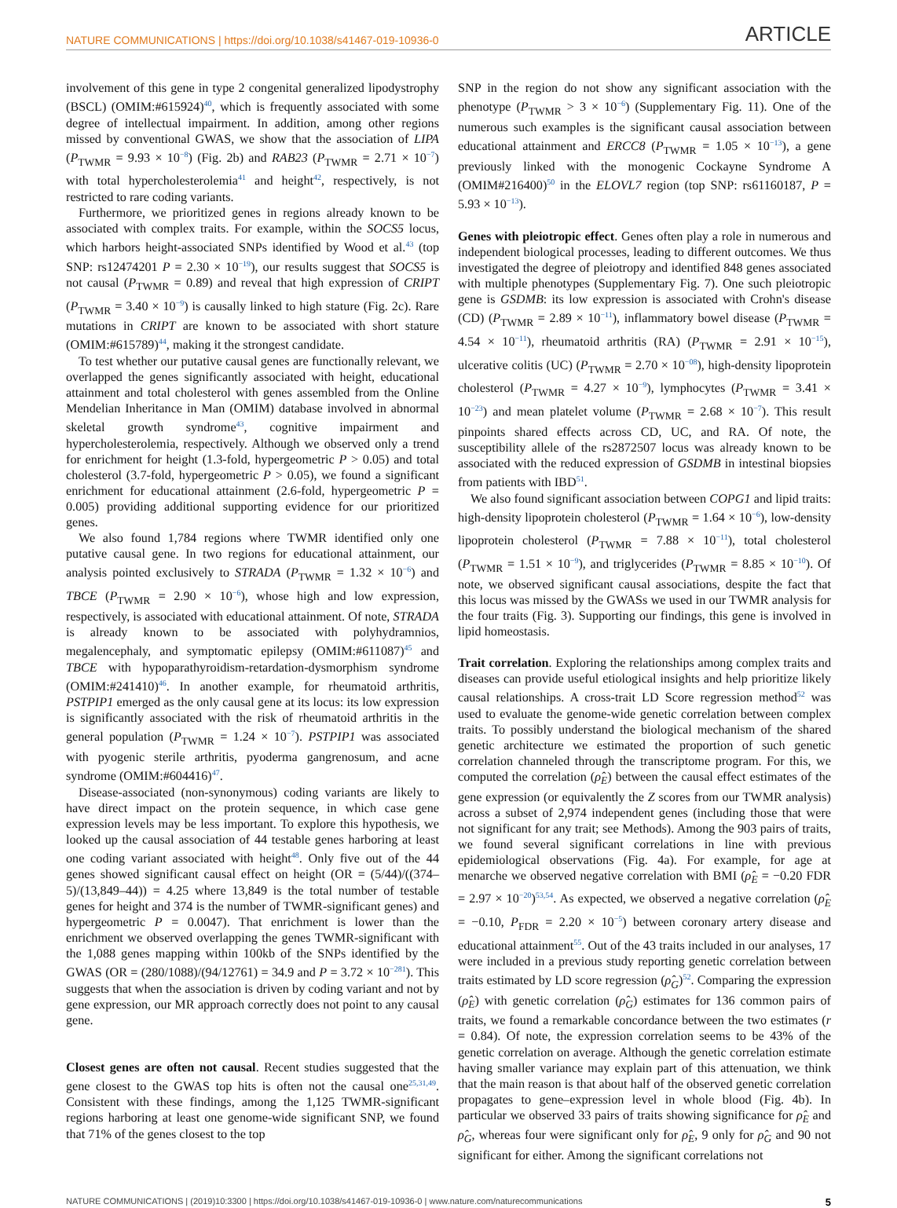NATURE COMMUNICATIONS | https://doi.org/10.1038/s41467-019-10936-0 ARTICLE
involvement of this gene in type 2 congenital generalized lipodystrophy (BSCL) (OMIM:#615924)<sup>40</sup>, which is frequently associated with some degree of intellectual impairment. In addition, among other regions missed by conventional GWAS, we show that the association of LIPA (P<sub>TWMR</sub> = 9.93 × 10<sup>−8</sup>) (Fig. 2b) and RAB23 (P<sub>TWMR</sub> = 2.71 × 10<sup>−7</sup>) with total hypercholesterolemia<sup>41</sup> and height<sup>42</sup>, respectively, is not restricted to rare coding variants.
Furthermore, we prioritized genes in regions already known to be associated with complex traits. For example, within the SOCS5 locus, which harbors height-associated SNPs identified by Wood et al.<sup>43</sup> (top SNP: rs12474201 P = 2.30 × 10<sup>−19</sup>), our results suggest that SOCS5 is not causal (P<sub>TWMR</sub> = 0.89) and reveal that high expression of CRIPT (P<sub>TWMR</sub> = 3.40 × 10<sup>−9</sup>) is causally linked to high stature (Fig. 2c). Rare mutations in CRIPT are known to be associated with short stature (OMIM:#615789)<sup>44</sup>, making it the strongest candidate.
To test whether our putative causal genes are functionally relevant, we overlapped the genes significantly associated with height, educational attainment and total cholesterol with genes assembled from the Online Mendelian Inheritance in Man (OMIM) database involved in abnormal skeletal growth syndrome<sup>43</sup>, cognitive impairment and hypercholesterolemia, respectively. Although we observed only a trend for enrichment for height (1.3-fold, hypergeometric P > 0.05) and total cholesterol (3.7-fold, hypergeometric P > 0.05), we found a significant enrichment for educational attainment (2.6-fold, hypergeometric P = 0.005) providing additional supporting evidence for our prioritized genes.
We also found 1,784 regions where TWMR identified only one putative causal gene. In two regions for educational attainment, our analysis pointed exclusively to STRADA (P<sub>TWMR</sub> = 1.32 × 10<sup>−6</sup>) and TBCE (P<sub>TWMR</sub> = 2.90 × 10<sup>−6</sup>), whose high and low expression, respectively, is associated with educational attainment. Of note, STRADA is already known to be associated with polyhydramnios, megalencephaly, and symptomatic epilepsy (OMIM:#611087)<sup>45</sup> and TBCE with hypoparathyroidism-retardation-dysmorphism syndrome (OMIM:#241410)<sup>46</sup>. In another example, for rheumatoid arthritis, PSTPIP1 emerged as the only causal gene at its locus: its low expression is significantly associated with the risk of rheumatoid arthritis in the general population (P<sub>TWMR</sub> = 1.24 × 10<sup>−7</sup>). PSTPIP1 was associated with pyogenic sterile arthritis, pyoderma gangrenosum, and acne syndrome (OMIM:#604416)<sup>47</sup>.
Disease-associated (non-synonymous) coding variants are likely to have direct impact on the protein sequence, in which case gene expression levels may be less important. To explore this hypothesis, we looked up the causal association of 44 testable genes harboring at least one coding variant associated with height<sup>48</sup>. Only five out of the 44 genes showed significant causal effect on height (OR = (5/44)/((374–5)/(13,849–44)) = 4.25 where 13,849 is the total number of testable genes for height and 374 is the number of TWMR-significant genes) and hypergeometric P = 0.0047). That enrichment is lower than the enrichment we observed overlapping the genes TWMR-significant with the 1,088 genes mapping within 100kb of the SNPs identified by the GWAS (OR = (280/1088)/(94/12761) = 34.9 and P = 3.72 × 10<sup>−281</sup>). This suggests that when the association is driven by coding variant and not by gene expression, our MR approach correctly does not point to any causal gene.
Closest genes are often not causal. Recent studies suggested that the gene closest to the GWAS top hits is often not the causal one<sup>25,31,49</sup>. Consistent with these findings, among the 1,125 TWMR-significant regions harboring at least one genome-wide significant SNP, we found that 71% of the genes closest to the top
SNP in the region do not show any significant association with the phenotype (P<sub>TWMR</sub> > 3 × 10<sup>−6</sup>) (Supplementary Fig. 11). One of the numerous such examples is the significant causal association between educational attainment and ERCC8 (P<sub>TWMR</sub> = 1.05 × 10<sup>−13</sup>), a gene previously linked with the monogenic Cockayne Syndrome A (OMIM#216400)<sup>50</sup> in the ELOVL7 region (top SNP: rs61160187, P = 5.93 × 10<sup>−13</sup>).
Genes with pleiotropic effect. Genes often play a role in numerous and independent biological processes, leading to different outcomes. We thus investigated the degree of pleiotropy and identified 848 genes associated with multiple phenotypes (Supplementary Fig. 7). One such pleiotropic gene is GSDMB: its low expression is associated with Crohn's disease (CD) (P<sub>TWMR</sub> = 2.89 × 10<sup>−11</sup>), inflammatory bowel disease (P<sub>TWMR</sub> = 4.54 × 10<sup>−11</sup>), rheumatoid arthritis (RA) (P<sub>TWMR</sub> = 2.91 × 10<sup>−15</sup>), ulcerative colitis (UC) (P<sub>TWMR</sub> = 2.70 × 10<sup>−08</sup>), high-density lipoprotein cholesterol (P<sub>TWMR</sub> = 4.27 × 10<sup>−9</sup>), lymphocytes (P<sub>TWMR</sub> = 3.41 × 10<sup>−23</sup>) and mean platelet volume (P<sub>TWMR</sub> = 2.68 × 10<sup>−7</sup>). This result pinpoints shared effects across CD, UC, and RA. Of note, the susceptibility allele of the rs2872507 locus was already known to be associated with the reduced expression of GSDMB in intestinal biopsies from patients with IBD<sup>51</sup>.
We also found significant association between COPG1 and lipid traits: high-density lipoprotein cholesterol (P<sub>TWMR</sub> = 1.64 × 10<sup>−6</sup>), low-density lipoprotein cholesterol (P<sub>TWMR</sub> = 7.88 × 10<sup>−11</sup>), total cholesterol (P<sub>TWMR</sub> = 1.51 × 10<sup>−9</sup>), and triglycerides (P<sub>TWMR</sub> = 8.85 × 10<sup>−10</sup>). Of note, we observed significant causal associations, despite the fact that this locus was missed by the GWASs we used in our TWMR analysis for the four traits (Fig. 3). Supporting our findings, this gene is involved in lipid homeostasis.
Trait correlation. Exploring the relationships among complex traits and diseases can provide useful etiological insights and help prioritize likely causal relationships. A cross-trait LD Score regression method<sup>52</sup> was used to evaluate the genome-wide genetic correlation between complex traits. To possibly understand the biological mechanism of the shared genetic architecture we estimated the proportion of such genetic correlation channeled through the transcriptome program. For this, we computed the correlation (ρ̂<sub>E</sub>) between the causal effect estimates of the gene expression (or equivalently the Z scores from our TWMR analysis) across a subset of 2,974 independent genes (including those that were not significant for any trait; see Methods). Among the 903 pairs of traits, we found several significant correlations in line with previous epidemiological observations (Fig. 4a). For example, for age at menarche we observed negative correlation with BMI (ρ̂<sub>E</sub> = −0.20 FDR = 2.97 × 10<sup>−20</sup>)<sup>53,54</sup>. As expected, we observed a negative correlation (ρ̂<sub>E</sub> = −0.10, P<sub>FDR</sub> = 2.20 × 10<sup>−5</sup>) between coronary artery disease and educational attainment<sup>55</sup>. Out of the 43 traits included in our analyses, 17 were included in a previous study reporting genetic correlation between traits estimated by LD score regression (ρ̂<sub>G</sub>)<sup>52</sup>. Comparing the expression (ρ̂<sub>E</sub>) with genetic correlation (ρ̂<sub>G</sub>) estimates for 136 common pairs of traits, we found a remarkable concordance between the two estimates (r = 0.84). Of note, the expression correlation seems to be 43% of the genetic correlation on average. Although the genetic correlation estimate having smaller variance may explain part of this attenuation, we think that the main reason is that about half of the observed genetic correlation propagates to gene–expression level in whole blood (Fig. 4b). In particular we observed 33 pairs of traits showing significance for ρ̂<sub>E</sub> and ρ̂<sub>G</sub>, whereas four were significant only for ρ̂<sub>E</sub>, 9 only for ρ̂<sub>G</sub> and 90 not significant for either. Among the significant correlations not
NATURE COMMUNICATIONS | (2019)10:3300 | https://doi.org/10.1038/s41467-019-10936-0 | www.nature.com/naturecommunications 5